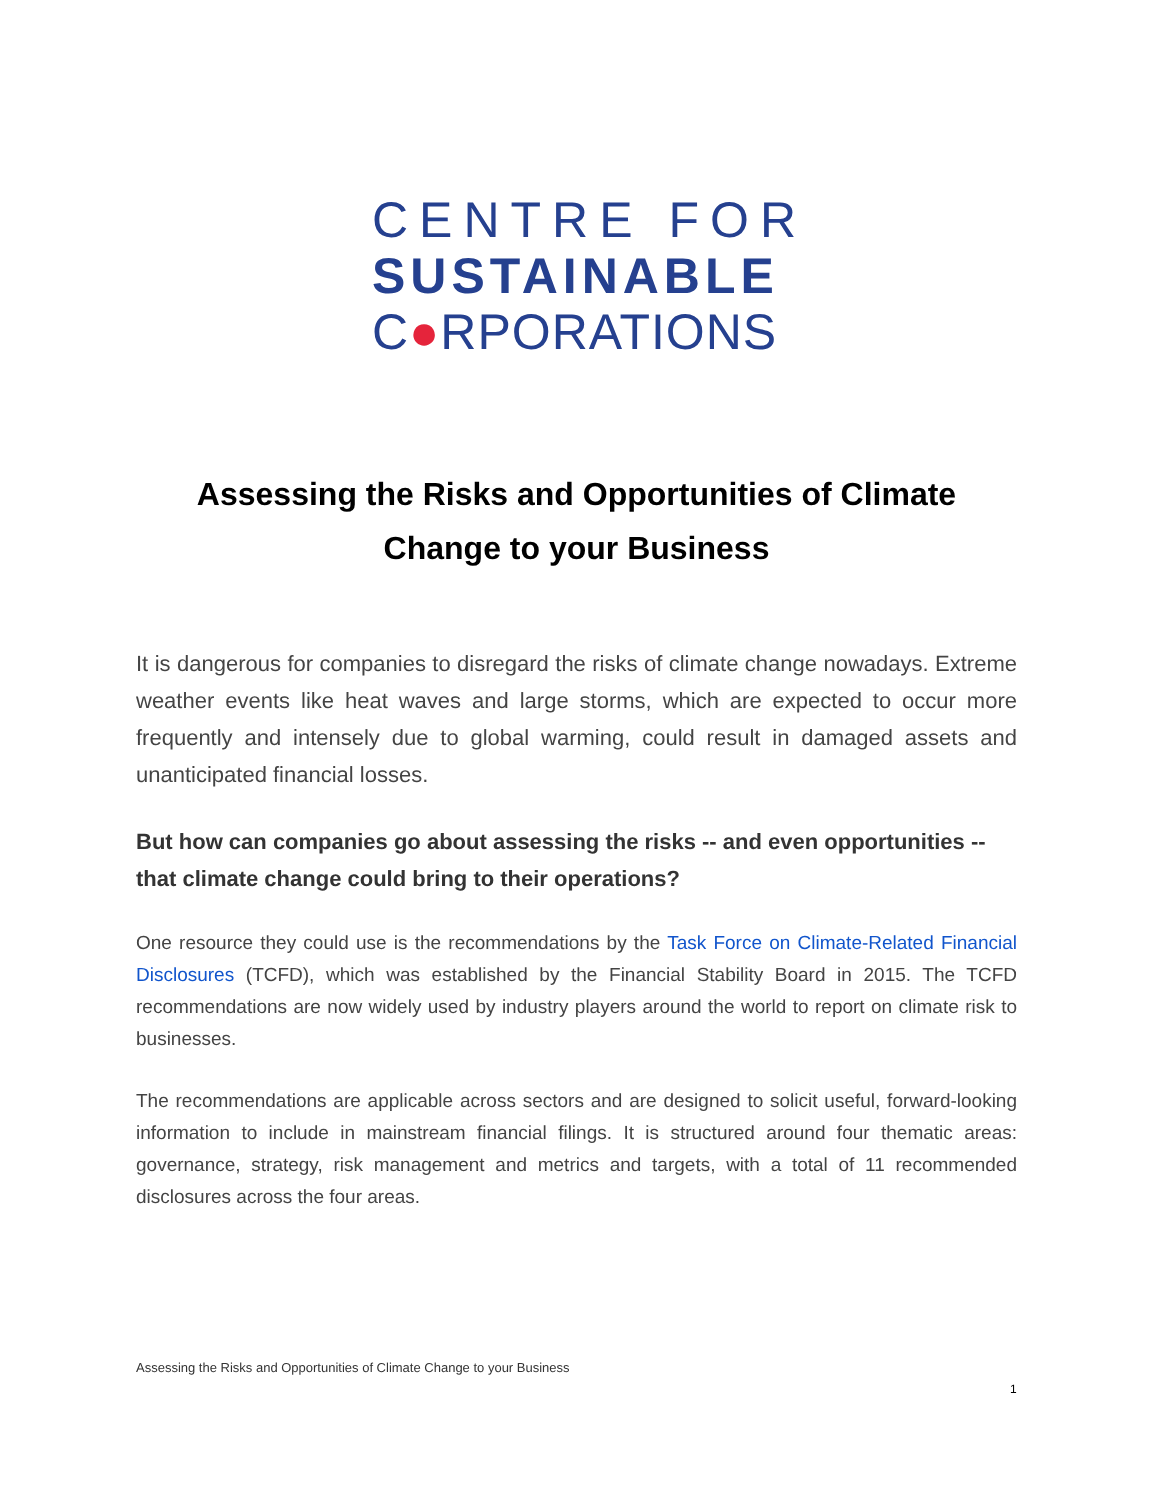CENTRE FOR
SUSTAINABLE
C●RPORATIONS
Assessing the Risks and Opportunities of Climate Change to your Business
It is dangerous for companies to disregard the risks of climate change nowadays. Extreme weather events like heat waves and large storms, which are expected to occur more frequently and intensely due to global warming, could result in damaged assets and unanticipated financial losses.
But how can companies go about assessing the risks -- and even opportunities -- that climate change could bring to their operations?
One resource they could use is the recommendations by the Task Force on Climate-Related Financial Disclosures (TCFD), which was established by the Financial Stability Board in 2015. The TCFD recommendations are now widely used by industry players around the world to report on climate risk to businesses.
The recommendations are applicable across sectors and are designed to solicit useful, forward-looking information to include in mainstream financial filings. It is structured around four thematic areas: governance, strategy, risk management and metrics and targets, with a total of 11 recommended disclosures across the four areas.
Assessing the Risks and Opportunities of Climate Change to your Business
1